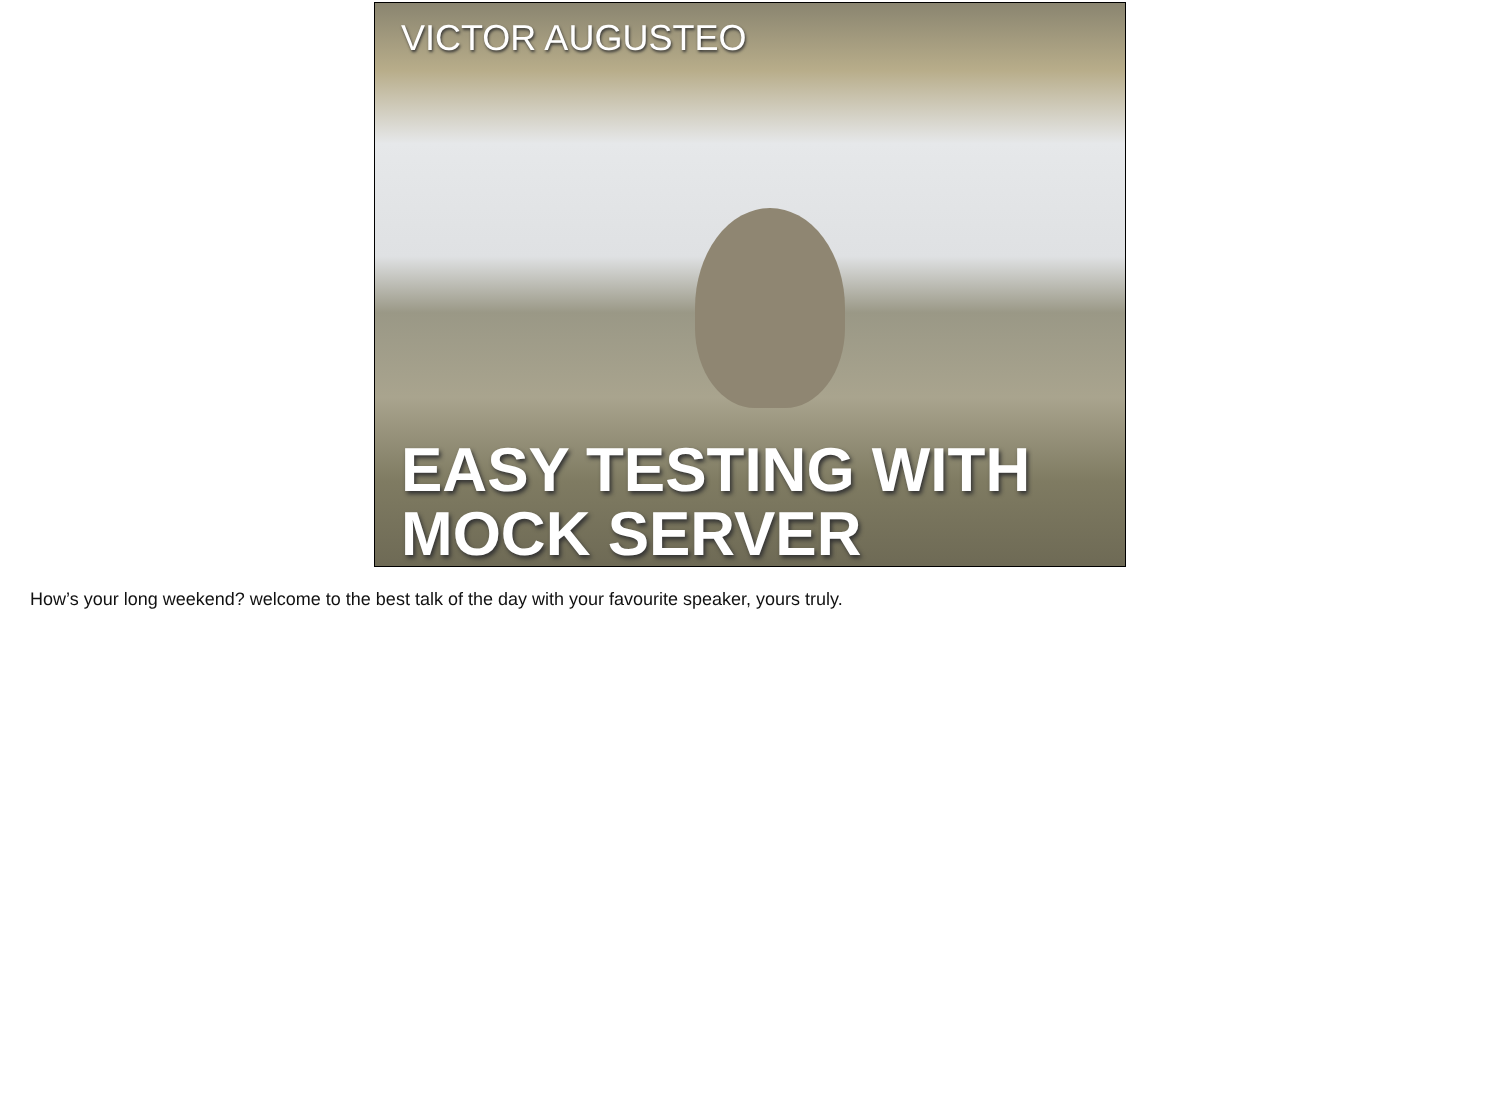VICTOR AUGUSTEO
EASY TESTING WITH
MOCK SERVER
How’s your long weekend? welcome to the best talk of the day with your favourite speaker, yours truly.